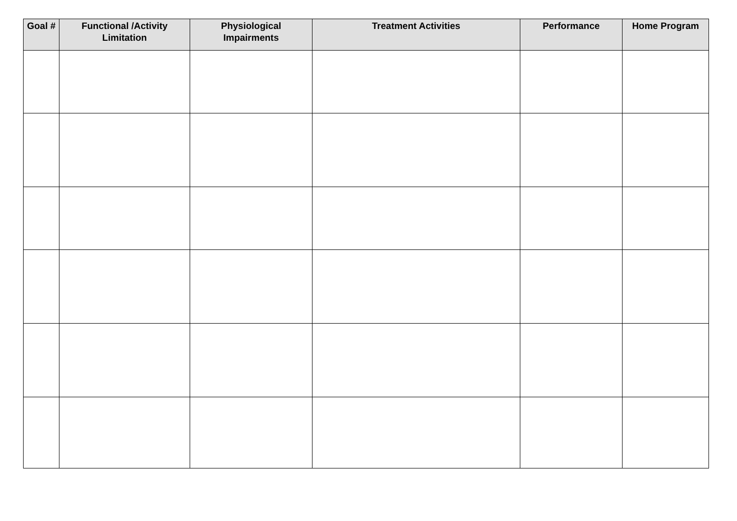| Goal # | Functional /Activity Limitation | Physiological Impairments | Treatment Activities | Performance | Home Program |
| --- | --- | --- | --- | --- | --- |